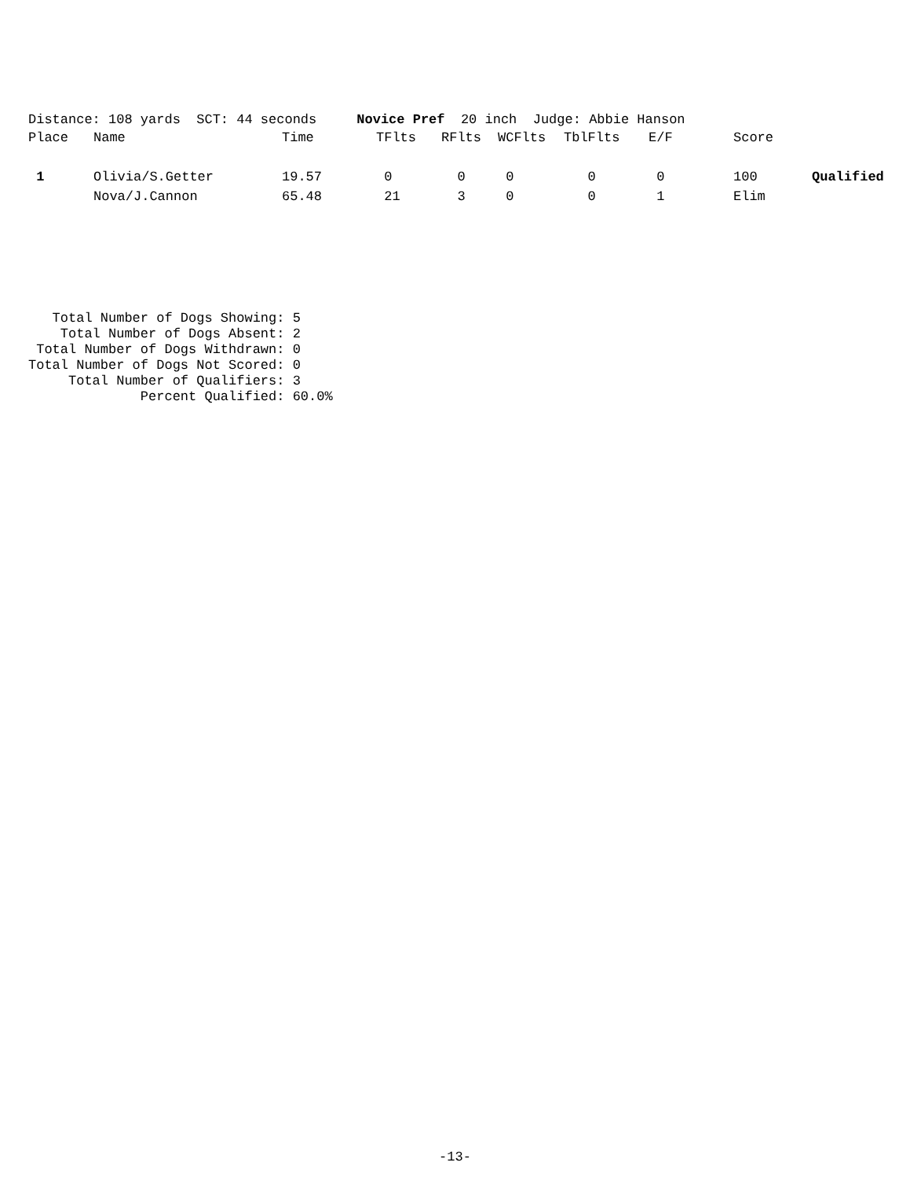Distance: 108 yards SCT: 44 seconds Novice Pref 20 inch Judge: Abbie Hanson
| Place | Name | Time | TFlts | RFlts | WCFlts | TblFlts | E/F | Score | |
| --- | --- | --- | --- | --- | --- | --- | --- | --- | --- |
| 1 | Olivia/S.Getter | 19.57 | 0 | 0 | 0 | 0 | 0 | 100 | Qualified |
| | Nova/J.Cannon | 65.48 | 21 | 3 | 0 | 0 | 1 | Elim | |
Total Number of Dogs Showing: 5 Total Number of Dogs Absent: 2 Total Number of Dogs Withdrawn: 0 Total Number of Dogs Not Scored: 0 Total Number of Qualifiers: 3 Percent Qualified: 60.0%
-13-